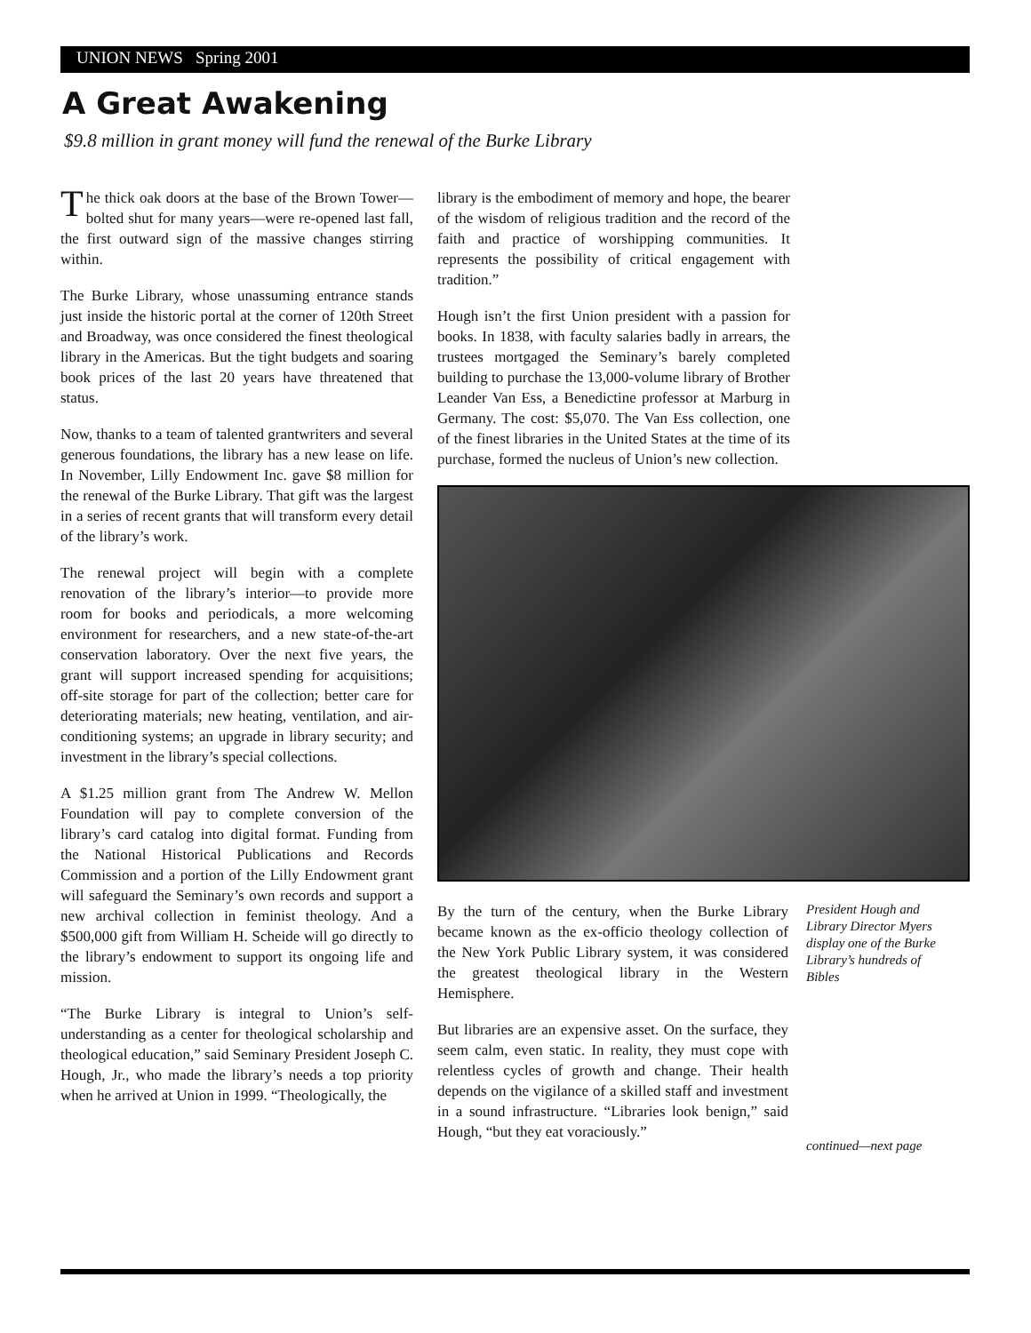UNION NEWS Spring 2001
A Great Awakening
$9.8 million in grant money will fund the renewal of the Burke Library
The thick oak doors at the base of the Brown Tower—bolted shut for many years—were re-opened last fall, the first outward sign of the massive changes stirring within.
The Burke Library, whose unassuming entrance stands just inside the historic portal at the corner of 120th Street and Broadway, was once considered the finest theological library in the Americas. But the tight budgets and soaring book prices of the last 20 years have threatened that status.
Now, thanks to a team of talented grantwriters and several generous foundations, the library has a new lease on life. In November, Lilly Endowment Inc. gave $8 million for the renewal of the Burke Library. That gift was the largest in a series of recent grants that will transform every detail of the library’s work.
The renewal project will begin with a complete renovation of the library’s interior—to provide more room for books and periodicals, a more welcoming environment for researchers, and a new state-of-the-art conservation laboratory. Over the next five years, the grant will support increased spending for acquisitions; off-site storage for part of the collection; better care for deteriorating materials; new heating, ventilation, and air-conditioning systems; an upgrade in library security; and investment in the library’s special collections.
A $1.25 million grant from The Andrew W. Mellon Foundation will pay to complete conversion of the library’s card catalog into digital format. Funding from the National Historical Publications and Records Commission and a portion of the Lilly Endowment grant will safeguard the Seminary’s own records and support a new archival collection in feminist theology. And a $500,000 gift from William H. Scheide will go directly to the library’s endowment to support its ongoing life and mission.
“The Burke Library is integral to Union’s self-understanding as a center for theological scholarship and theological education,” said Seminary President Joseph C. Hough, Jr., who made the library’s needs a top priority when he arrived at Union in 1999. “Theologically, the
library is the embodiment of memory and hope, the bearer of the wisdom of religious tradition and the record of the faith and practice of worshipping communities. It represents the possibility of critical engagement with tradition.”
Hough isn’t the first Union president with a passion for books. In 1838, with faculty salaries badly in arrears, the trustees mortgaged the Seminary’s barely completed building to purchase the 13,000-volume library of Brother Leander Van Ess, a Benedictine professor at Marburg in Germany. The cost: $5,070. The Van Ess collection, one of the finest libraries in the United States at the time of its purchase, formed the nucleus of Union’s new collection.
By the turn of the century, when the Burke Library became known as the ex-officio theology collection of the New York Public Library system, it was considered the greatest theological library in the Western Hemisphere.
But libraries are an expensive asset. On the surface, they seem calm, even static. In reality, they must cope with relentless cycles of growth and change. Their health depends on the vigilance of a skilled staff and investment in a sound infrastructure. “Libraries look benign,” said Hough, “but they eat voraciously.”
President Hough and Library Director Myers display one of the Burke Library’s hundreds of Bibles
continued—next page